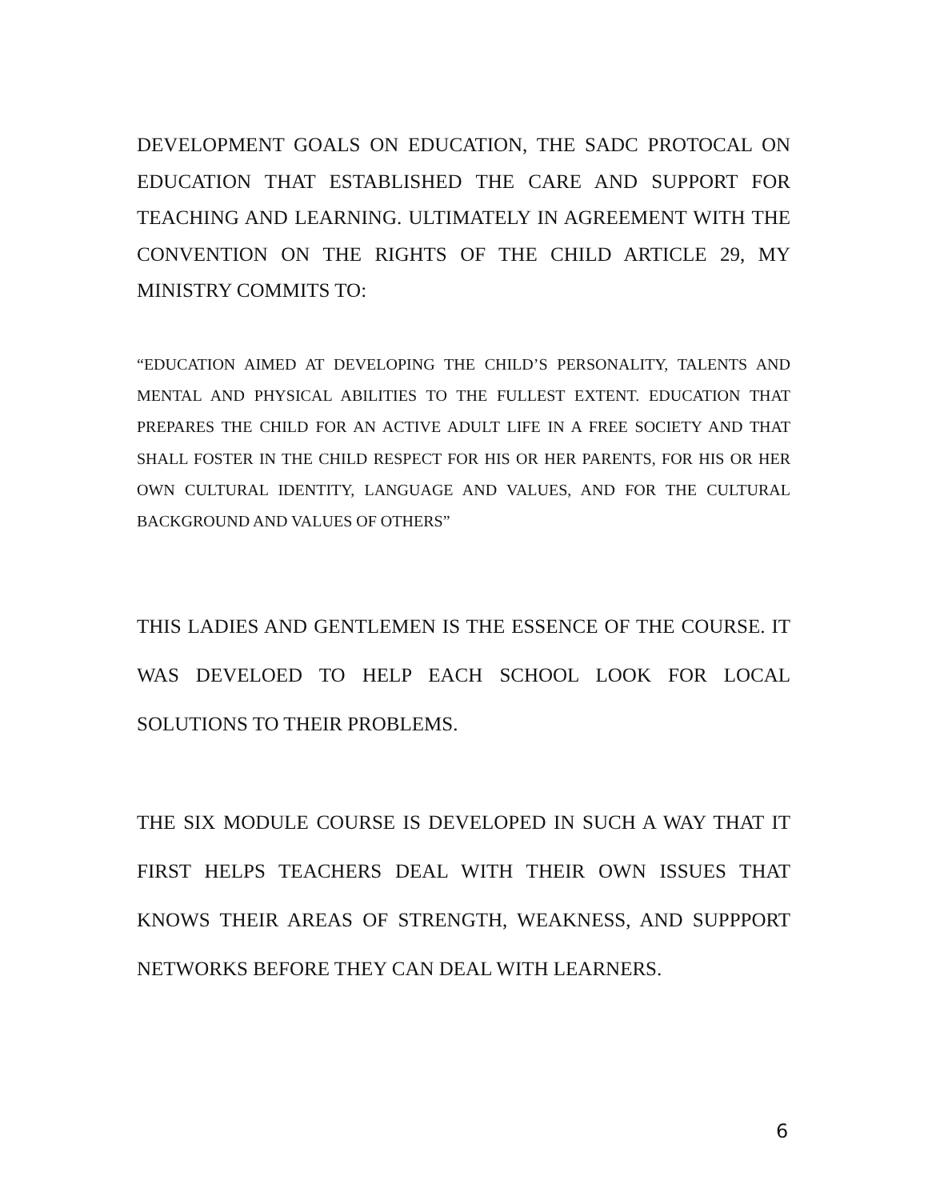DEVELOPMENT GOALS ON EDUCATION, THE SADC PROTOCAL ON EDUCATION THAT ESTABLISHED THE CARE AND SUPPORT FOR TEACHING AND LEARNING. ULTIMATELY IN AGREEMENT WITH THE CONVENTION ON THE RIGHTS OF THE CHILD ARTICLE 29, MY MINISTRY COMMITS TO:
“EDUCATION AIMED AT DEVELOPING THE CHILD’S PERSONALITY, TALENTS AND MENTAL AND PHYSICAL ABILITIES TO THE FULLEST EXTENT. EDUCATION THAT PREPARES THE CHILD FOR AN ACTIVE ADULT LIFE IN A FREE SOCIETY AND THAT SHALL FOSTER IN THE CHILD RESPECT FOR HIS OR HER PARENTS, FOR HIS OR HER OWN CULTURAL IDENTITY, LANGUAGE AND VALUES, AND FOR THE CULTURAL BACKGROUND AND VALUES OF OTHERS”
THIS LADIES AND GENTLEMEN IS THE ESSENCE OF THE COURSE. IT WAS DEVELOED TO HELP EACH SCHOOL LOOK FOR LOCAL SOLUTIONS TO THEIR PROBLEMS.
THE SIX MODULE COURSE IS DEVELOPED IN SUCH A WAY THAT IT FIRST HELPS TEACHERS DEAL WITH THEIR OWN ISSUES THAT KNOWS THEIR AREAS OF STRENGTH, WEAKNESS, AND SUPPPORT NETWORKS BEFORE THEY CAN DEAL WITH LEARNERS.
6